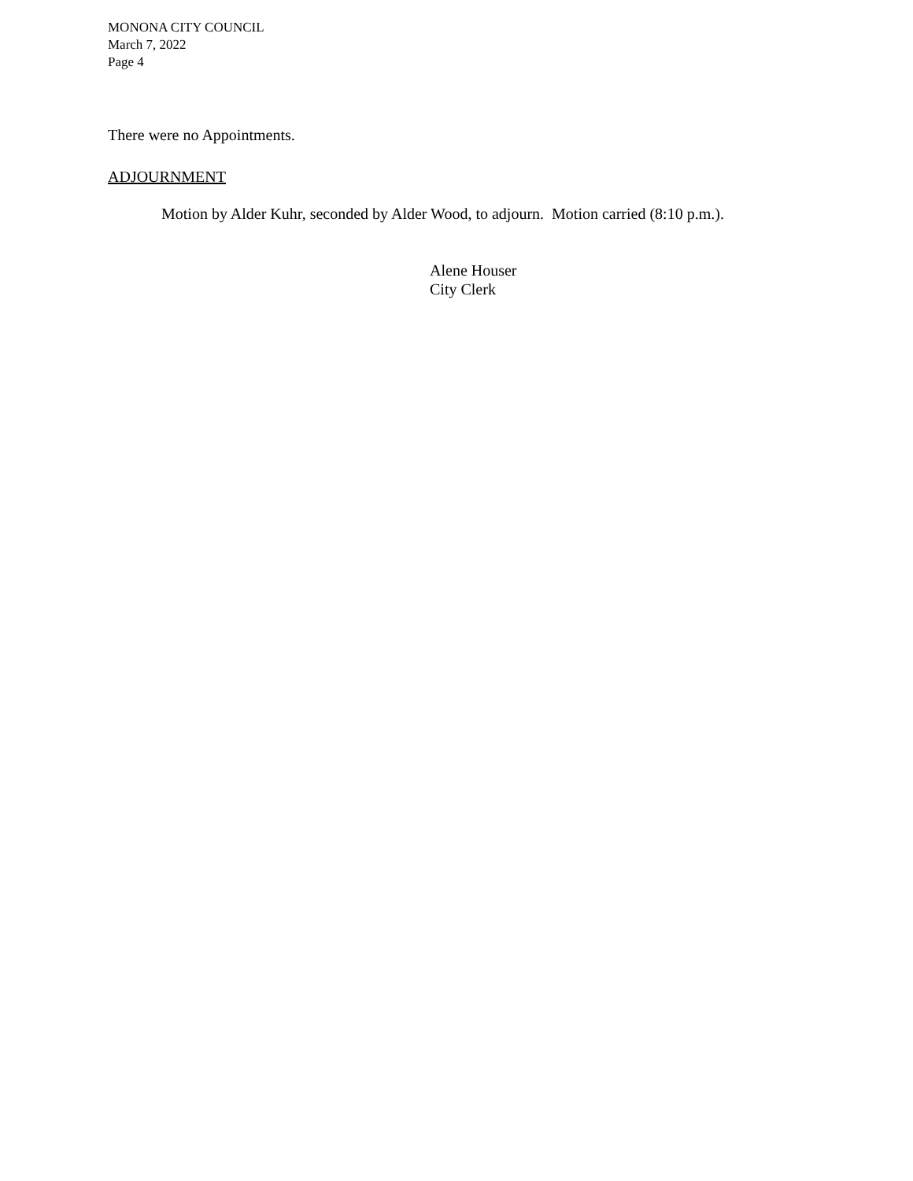MONONA CITY COUNCIL
March 7, 2022
Page 4
There were no Appointments.
ADJOURNMENT
Motion by Alder Kuhr, seconded by Alder Wood, to adjourn. Motion carried (8:10 p.m.).
Alene Houser
City Clerk